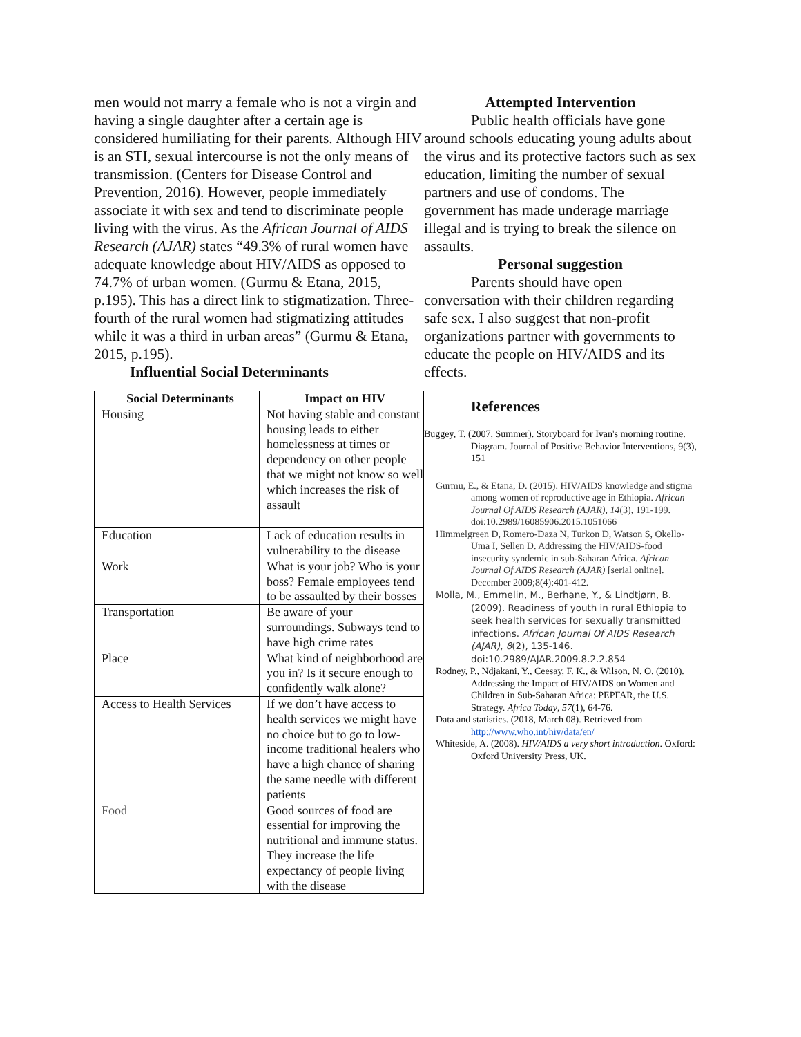men would not marry a female who is not a virgin and having a single daughter after a certain age is considered humiliating for their parents. Although HIV is an STI, sexual intercourse is not the only means of transmission. (Centers for Disease Control and Prevention, 2016). However, people immediately associate it with sex and tend to discriminate people living with the virus. As the African Journal of AIDS Research (AJAR) states “49.3% of rural women have adequate knowledge about HIV/AIDS as opposed to 74.7% of urban women. (Gurmu & Etana, 2015, p.195). This has a direct link to stigmatization. Three-fourth of the rural women had stigmatizing attitudes while it was a third in urban areas” (Gurmu & Etana, 2015, p.195).
Influential Social Determinants
| Social Determinants | Impact on HIV |
| --- | --- |
| Housing | Not having stable and constant housing leads to either homelessness at times or dependency on other people that we might not know so well which increases the risk of assault |
| Education | Lack of education results in vulnerability to the disease |
| Work | What is your job? Who is your boss? Female employees tend to be assaulted by their bosses |
| Transportation | Be aware of your surroundings. Subways tend to have high crime rates |
| Place | What kind of neighborhood are you in? Is it secure enough to confidently walk alone? |
| Access to Health Services | If we don’t have access to health services we might have no choice but to go to low-income traditional healers who have a high chance of sharing the same needle with different patients |
| Food | Good sources of food are essential for improving the nutritional and immune status. They increase the life expectancy of people living with the disease |
Attempted Intervention
Public health officials have gone around schools educating young adults about the virus and its protective factors such as sex education, limiting the number of sexual partners and use of condoms. The government has made underage marriage illegal and is trying to break the silence on assaults.
Personal suggestion
Parents should have open conversation with their children regarding safe sex. I also suggest that non-profit organizations partner with governments to educate the people on HIV/AIDS and its effects.
References
Buggey, T. (2007, Summer). Storyboard for Ivan's morning routine. Diagram. Journal of Positive Behavior Interventions, 9(3), 151
Gurmu, E., & Etana, D. (2015). HIV/AIDS knowledge and stigma among women of reproductive age in Ethiopia. African Journal Of AIDS Research (AJAR), 14(3), 191-199. doi:10.2989/16085906.2015.1051066
Himmelgreen D, Romero-Daza N, Turkon D, Watson S, Okello-Uma I, Sellen D. Addressing the HIV/AIDS-food insecurity syndemic in sub-Saharan Africa. African Journal Of AIDS Research (AJAR) [serial online]. December 2009;8(4):401-412.
Molla, M., Emmelin, M., Berhane, Y., & Lindtjørn, B. (2009). Readiness of youth in rural Ethiopia to seek health services for sexually transmitted infections. African Journal Of AIDS Research (AJAR), 8(2), 135-146. doi:10.2989/AJAR.2009.8.2.2.854
Rodney, P., Ndjakani, Y., Ceesay, F. K., & Wilson, N. O. (2010). Addressing the Impact of HIV/AIDS on Women and Children in Sub-Saharan Africa: PEPFAR, the U.S. Strategy. Africa Today, 57(1), 64-76.
Data and statistics. (2018, March 08). Retrieved from http://www.who.int/hiv/data/en/
Whiteside, A. (2008). HIV/AIDS a very short introduction. Oxford: Oxford University Press, UK.